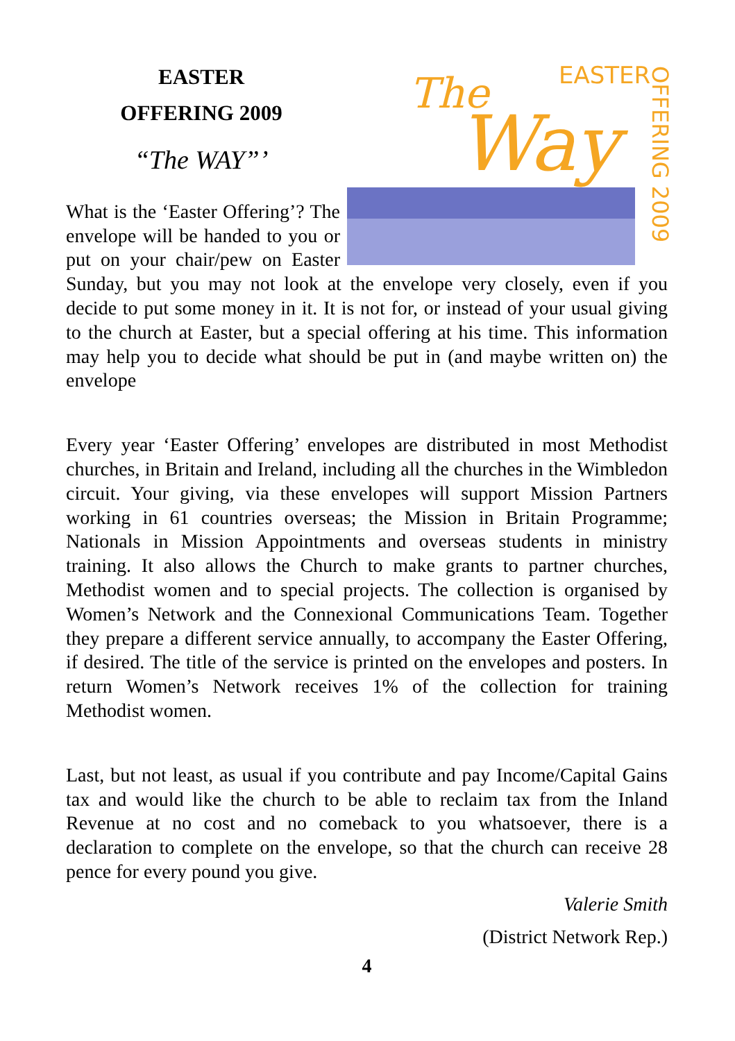The
Way
EASTER
OFFERING 2009
EASTER
OFFERING 2009
“The WAY”’
What is the ‘Easter Offering’? The envelope will be handed to you or put on your chair/pew on Easter Sunday, but you may not look at the envelope very closely, even if you decide to put some money in it. It is not for, or instead of your usual giving to the church at Easter, but a special offering at his time. This information may help you to decide what should be put in (and maybe written on) the envelope
Every year ‘Easter Offering’ envelopes are distributed in most Methodist churches, in Britain and Ireland, including all the churches in the Wimbledon circuit. Your giving, via these envelopes will support Mission Partners working in 61 countries overseas; the Mission in Britain Programme; Nationals in Mission Appointments and overseas students in ministry training. It also allows the Church to make grants to partner churches, Methodist women and to special projects. The collection is organised by Women’s Network and the Connexional Communications Team. Together they prepare a different service annually, to accompany the Easter Offering, if desired. The title of the service is printed on the envelopes and posters. In return Women’s Network receives 1% of the collection for training Methodist women.
Last, but not least, as usual if you contribute and pay Income/Capital Gains tax and would like the church to be able to reclaim tax from the Inland Revenue at no cost and no comeback to you whatsoever, there is a declaration to complete on the envelope, so that the church can receive 28 pence for every pound you give.
Valerie Smith
(District Network Rep.)
4